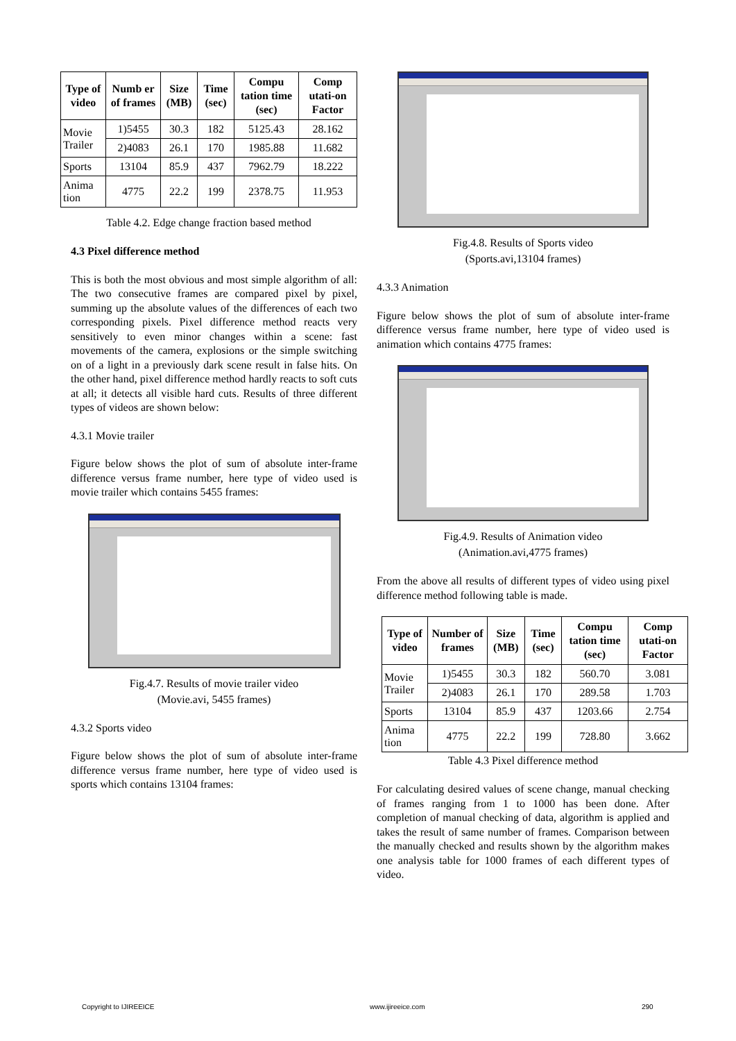| Type of video | Numb er of frames | Size (MB) | Time (sec) | Compu tation time (sec) | Comp utati-on Factor |
| --- | --- | --- | --- | --- | --- |
| Movie Trailer | 1)5455 | 30.3 | 182 | 5125.43 | 28.162 |
| | 2)4083 | 26.1 | 170 | 1985.88 | 11.682 |
| Sports | 13104 | 85.9 | 437 | 7962.79 | 18.222 |
| Anima tion | 4775 | 22.2 | 199 | 2378.75 | 11.953 |
Table 4.2. Edge change fraction based method
4.3 Pixel difference method
This is both the most obvious and most simple algorithm of all: The two consecutive frames are compared pixel by pixel, summing up the absolute values of the differences of each two corresponding pixels. Pixel difference method reacts very sensitively to even minor changes within a scene: fast movements of the camera, explosions or the simple switching on of a light in a previously dark scene result in false hits. On the other hand, pixel difference method hardly reacts to soft cuts at all; it detects all visible hard cuts. Results of three different types of videos are shown below:
4.3.1 Movie trailer
Figure below shows the plot of sum of absolute inter-frame difference versus frame number, here type of video used is movie trailer which contains 5455 frames:
Fig.4.7. Results of movie trailer video
(Movie.avi, 5455 frames)
4.3.2 Sports video
Figure below shows the plot of sum of absolute inter-frame difference versus frame number, here type of video used is sports which contains 13104 frames:
Fig.4.8. Results of Sports video
(Sports.avi,13104 frames)
4.3.3 Animation
Figure below shows the plot of sum of absolute inter-frame difference versus frame number, here type of video used is animation which contains 4775 frames:
Fig.4.9. Results of Animation video
(Animation.avi,4775 frames)
From the above all results of different types of video using pixel difference method following table is made.
| Type of video | Number of frames | Size (MB) | Time (sec) | Compu tation time (sec) | Comp utati-on Factor |
| --- | --- | --- | --- | --- | --- |
| Movie Trailer | 1)5455 | 30.3 | 182 | 560.70 | 3.081 |
| | 2)4083 | 26.1 | 170 | 289.58 | 1.703 |
| Sports | 13104 | 85.9 | 437 | 1203.66 | 2.754 |
| Anima tion | 4775 | 22.2 | 199 | 728.80 | 3.662 |
Table 4.3 Pixel difference method
For calculating desired values of scene change, manual checking of frames ranging from 1 to 1000 has been done. After completion of manual checking of data, algorithm is applied and takes the result of same number of frames. Comparison between the manually checked and results shown by the algorithm makes one analysis table for 1000 frames of each different types of video.
Copyright to IJIREEICE www.ijireeice.com 290